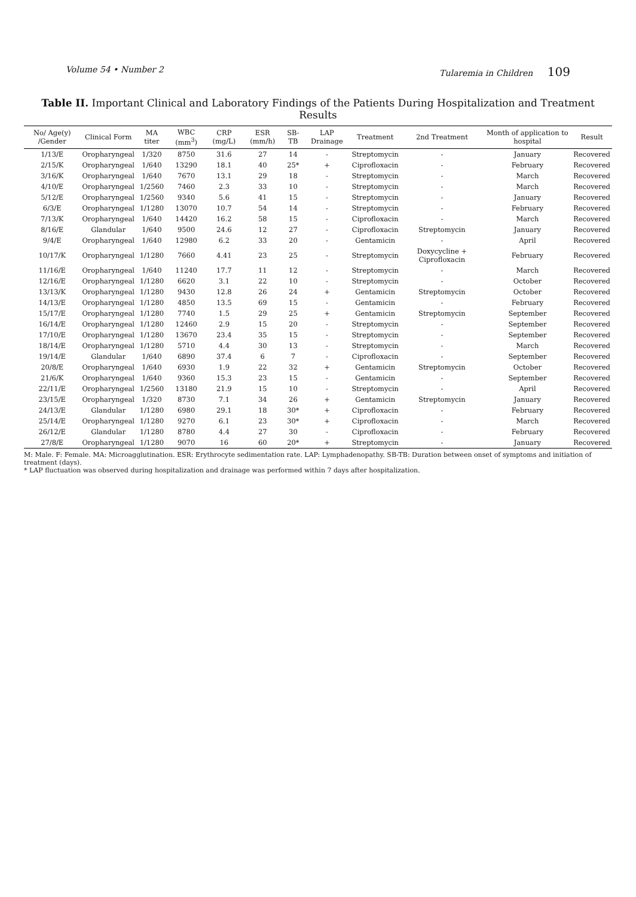Volume 54 • Number 2 Tularemia in Children 109
Table II. Important Clinical and Laboratory Findings of the Patients During Hospitalization and Treatment Results
| No/ Age(y) /Gender | Clinical Form | MA titer | WBC (mm<sup>3</sup>) | CRP (mg/L) | ESR (mm/h) | SB-TB | LAP Drainage | Treatment | 2nd Treatment | Month of application to hospital | Result |
| --- | --- | --- | --- | --- | --- | --- | --- | --- | --- | --- | --- |
| 1/13/E | Oropharyngeal | 1/320 | 8750 | 31.6 | 27 | 14 | - | Streptomycin | - | January | Recovered |
| 2/15/K | Oropharyngeal | 1/640 | 13290 | 18.1 | 40 | 25* | + | Ciprofloxacin | - | February | Recovered |
| 3/16/K | Oropharyngeal | 1/640 | 7670 | 13.1 | 29 | 18 | - | Streptomycin | - | March | Recovered |
| 4/10/E | Oropharyngeal | 1/2560 | 7460 | 2.3 | 33 | 10 | - | Streptomycin | - | March | Recovered |
| 5/12/E | Oropharyngeal | 1/2560 | 9340 | 5.6 | 41 | 15 | - | Streptomycin | - | January | Recovered |
| 6/3/E | Oropharyngeal | 1/1280 | 13070 | 10.7 | 54 | 14 | - | Streptomycin | - | February | Recovered |
| 7/13/K | Oropharyngeal | 1/640 | 14420 | 16.2 | 58 | 15 | - | Ciprofloxacin | - | March | Recovered |
| 8/16/E | Glandular | 1/640 | 9500 | 24.6 | 12 | 27 | - | Ciprofloxacin | Streptomycin | January | Recovered |
| 9/4/E | Oropharyngeal | 1/640 | 12980 | 6.2 | 33 | 20 | - | Gentamicin | - | April | Recovered |
| 10/17/K | Oropharyngeal | 1/1280 | 7660 | 4.41 | 23 | 25 | - | Streptomycin | Doxycycline + Ciprofloxacin | February | Recovered |
| 11/16/E | Oropharyngeal | 1/640 | 11240 | 17.7 | 11 | 12 | - | Streptomycin | - | March | Recovered |
| 12/16/E | Oropharyngeal | 1/1280 | 6620 | 3.1 | 22 | 10 | - | Streptomycin | - | October | Recovered |
| 13/13/K | Oropharyngeal | 1/1280 | 9430 | 12.8 | 26 | 24 | + | Gentamicin | Streptomycin | October | Recovered |
| 14/13/E | Oropharyngeal | 1/1280 | 4850 | 13.5 | 69 | 15 | - | Gentamicin | - | February | Recovered |
| 15/17/E | Oropharyngeal | 1/1280 | 7740 | 1.5 | 29 | 25 | + | Gentamicin | Streptomycin | September | Recovered |
| 16/14/E | Oropharyngeal | 1/1280 | 12460 | 2.9 | 15 | 20 | - | Streptomycin | - | September | Recovered |
| 17/10/E | Oropharyngeal | 1/1280 | 13670 | 23.4 | 35 | 15 | - | Streptomycin | - | September | Recovered |
| 18/14/E | Oropharyngeal | 1/1280 | 5710 | 4.4 | 30 | 13 | - | Streptomycin | - | March | Recovered |
| 19/14/E | Glandular | 1/640 | 6890 | 37.4 | 6 | 7 | - | Ciprofloxacin | - | September | Recovered |
| 20/8/E | Oropharyngeal | 1/640 | 6930 | 1.9 | 22 | 32 | + | Gentamicin | Streptomycin | October | Recovered |
| 21/6/K | Oropharyngeal | 1/640 | 9360 | 15.3 | 23 | 15 | - | Gentamicin | - | September | Recovered |
| 22/11/E | Oropharyngeal | 1/2560 | 13180 | 21.9 | 15 | 10 | - | Streptomycin | - | April | Recovered |
| 23/15/E | Oropharyngeal | 1/320 | 8730 | 7.1 | 34 | 26 | + | Gentamicin | Streptomycin | January | Recovered |
| 24/13/E | Glandular | 1/1280 | 6980 | 29.1 | 18 | 30* | + | Ciprofloxacin | - | February | Recovered |
| 25/14/E | Oropharyngeal | 1/1280 | 9270 | 6.1 | 23 | 30* | + | Ciprofloxacin | - | March | Recovered |
| 26/12/E | Glandular | 1/1280 | 8780 | 4.4 | 27 | 30 | - | Ciprofloxacin | - | February | Recovered |
| 27/8/E | Oropharyngeal | 1/1280 | 9070 | 16 | 60 | 20* | + | Streptomycin | - | January | Recovered |
M: Male. F: Female. MA: Microagglutination. ESR: Erythrocyte sedimentation rate. LAP: Lymphadenopathy. SB-TB: Duration between onset of symptoms and initiation of treatment (days).
* LAP fluctuation was observed during hospitalization and drainage was performed within 7 days after hospitalization.